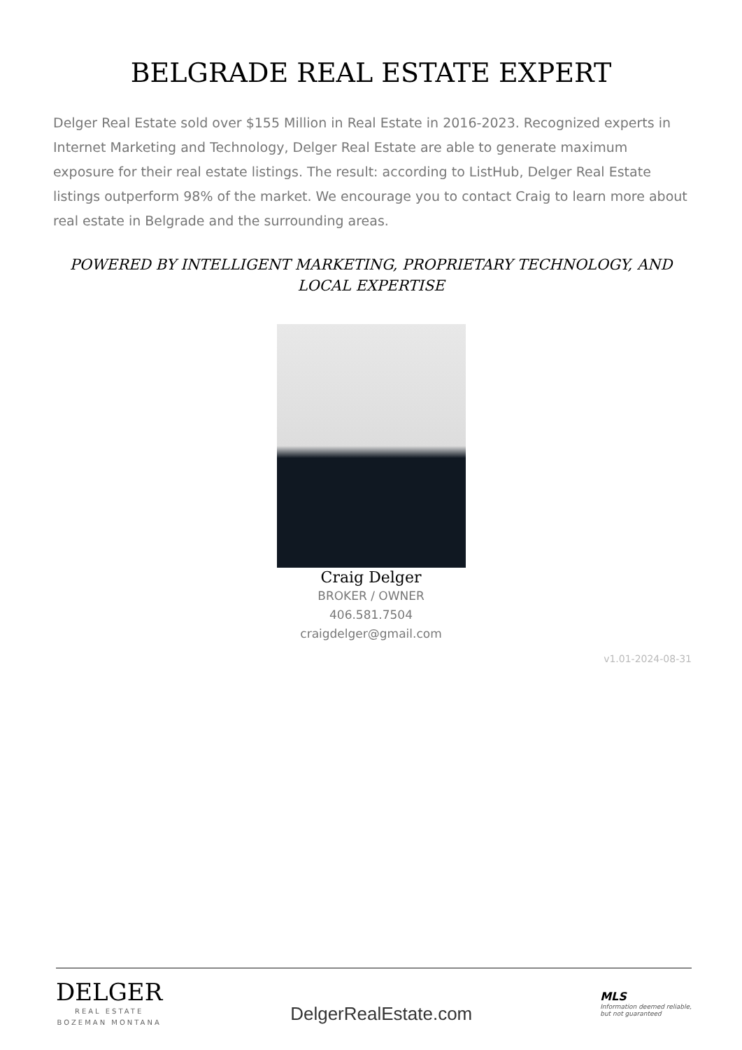BELGRADE REAL ESTATE EXPERT
Delger Real Estate sold over $155 Million in Real Estate in 2016-2023. Recognized experts in Internet Marketing and Technology, Delger Real Estate are able to generate maximum exposure for their real estate listings. The result: according to ListHub, Delger Real Estate listings outperform 98% of the market. We encourage you to contact Craig to learn more about real estate in Belgrade and the surrounding areas.
POWERED BY INTELLIGENT MARKETING, PROPRIETARY TECHNOLOGY, AND LOCAL EXPERTISE
Craig Delger
BROKER / OWNER
406.581.7504
craigdelger@gmail.com
v1.01-2024-08-31
DELGER
REAL ESTATE
BOZEMAN MONTANA
DelgerRealEstate.com
MLS
Information deemed reliable,
but not guaranteed